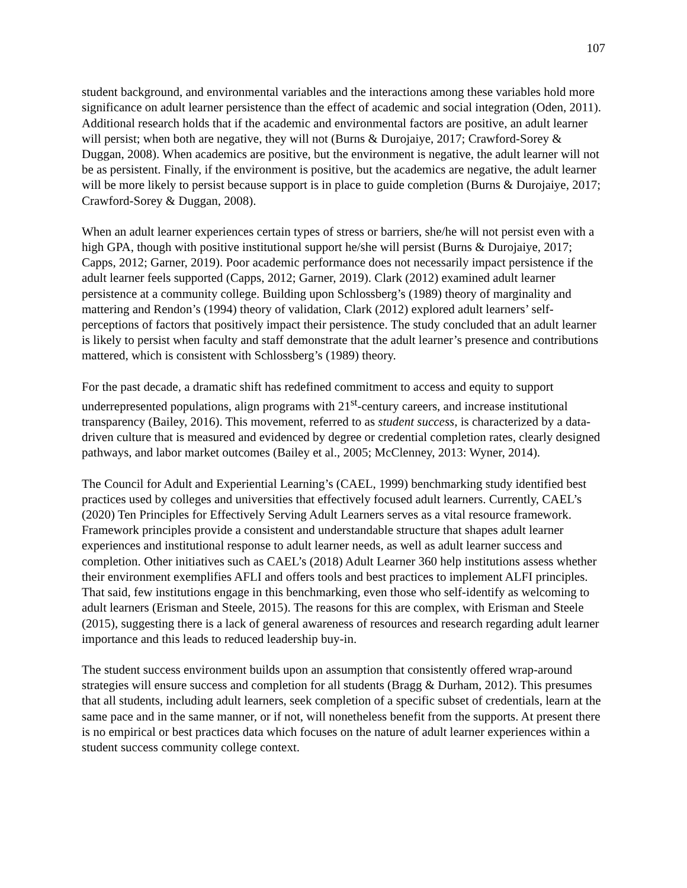107
student background, and environmental variables and the interactions among these variables hold more significance on adult learner persistence than the effect of academic and social integration (Oden, 2011). Additional research holds that if the academic and environmental factors are positive, an adult learner will persist; when both are negative, they will not (Burns & Durojaiye, 2017; Crawford-Sorey & Duggan, 2008). When academics are positive, but the environment is negative, the adult learner will not be as persistent. Finally, if the environment is positive, but the academics are negative, the adult learner will be more likely to persist because support is in place to guide completion (Burns & Durojaiye, 2017; Crawford-Sorey & Duggan, 2008).
When an adult learner experiences certain types of stress or barriers, she/he will not persist even with a high GPA, though with positive institutional support he/she will persist (Burns & Durojaiye, 2017; Capps, 2012; Garner, 2019). Poor academic performance does not necessarily impact persistence if the adult learner feels supported (Capps, 2012; Garner, 2019). Clark (2012) examined adult learner persistence at a community college. Building upon Schlossberg’s (1989) theory of marginality and mattering and Rendon’s (1994) theory of validation, Clark (2012) explored adult learners’ self-perceptions of factors that positively impact their persistence. The study concluded that an adult learner is likely to persist when faculty and staff demonstrate that the adult learner’s presence and contributions mattered, which is consistent with Schlossberg’s (1989) theory.
For the past decade, a dramatic shift has redefined commitment to access and equity to support underrepresented populations, align programs with 21<sup>st</sup>-century careers, and increase institutional transparency (Bailey, 2016). This movement, referred to as student success, is characterized by a data-driven culture that is measured and evidenced by degree or credential completion rates, clearly designed pathways, and labor market outcomes (Bailey et al., 2005; McClenney, 2013: Wyner, 2014).
The Council for Adult and Experiential Learning’s (CAEL, 1999) benchmarking study identified best practices used by colleges and universities that effectively focused adult learners. Currently, CAEL’s (2020) Ten Principles for Effectively Serving Adult Learners serves as a vital resource framework. Framework principles provide a consistent and understandable structure that shapes adult learner experiences and institutional response to adult learner needs, as well as adult learner success and completion. Other initiatives such as CAEL’s (2018) Adult Learner 360 help institutions assess whether their environment exemplifies AFLI and offers tools and best practices to implement ALFI principles. That said, few institutions engage in this benchmarking, even those who self-identify as welcoming to adult learners (Erisman and Steele, 2015). The reasons for this are complex, with Erisman and Steele (2015), suggesting there is a lack of general awareness of resources and research regarding adult learner importance and this leads to reduced leadership buy-in.
The student success environment builds upon an assumption that consistently offered wrap-around strategies will ensure success and completion for all students (Bragg & Durham, 2012). This presumes that all students, including adult learners, seek completion of a specific subset of credentials, learn at the same pace and in the same manner, or if not, will nonetheless benefit from the supports. At present there is no empirical or best practices data which focuses on the nature of adult learner experiences within a student success community college context.